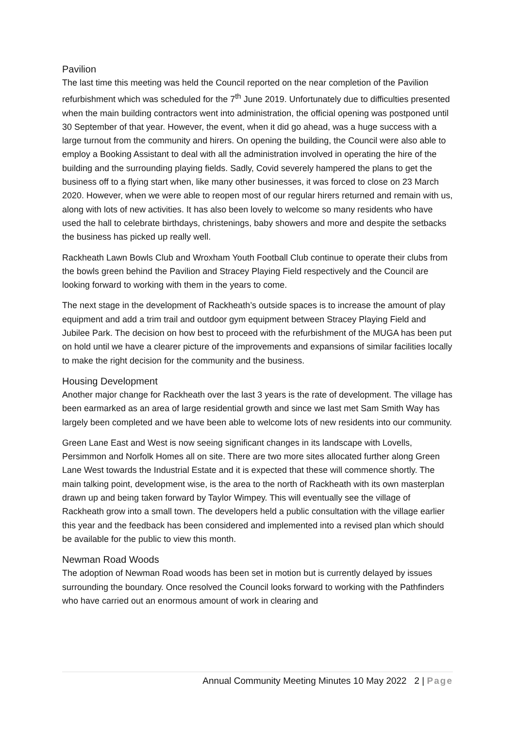Pavilion
The last time this meeting was held the Council reported on the near completion of the Pavilion refurbishment which was scheduled for the 7<sup>th</sup> June 2019. Unfortunately due to difficulties presented when the main building contractors went into administration, the official opening was postponed until 30 September of that year. However, the event, when it did go ahead, was a huge success with a large turnout from the community and hirers. On opening the building, the Council were also able to employ a Booking Assistant to deal with all the administration involved in operating the hire of the building and the surrounding playing fields. Sadly, Covid severely hampered the plans to get the business off to a flying start when, like many other businesses, it was forced to close on 23 March 2020. However, when we were able to reopen most of our regular hirers returned and remain with us, along with lots of new activities. It has also been lovely to welcome so many residents who have used the hall to celebrate birthdays, christenings, baby showers and more and despite the setbacks the business has picked up really well.
Rackheath Lawn Bowls Club and Wroxham Youth Football Club continue to operate their clubs from the bowls green behind the Pavilion and Stracey Playing Field respectively and the Council are looking forward to working with them in the years to come.
The next stage in the development of Rackheath’s outside spaces is to increase the amount of play equipment and add a trim trail and outdoor gym equipment between Stracey Playing Field and Jubilee Park. The decision on how best to proceed with the refurbishment of the MUGA has been put on hold until we have a clearer picture of the improvements and expansions of similar facilities locally to make the right decision for the community and the business.
Housing Development
Another major change for Rackheath over the last 3 years is the rate of development. The village has been earmarked as an area of large residential growth and since we last met Sam Smith Way has largely been completed and we have been able to welcome lots of new residents into our community.
Green Lane East and West is now seeing significant changes in its landscape with Lovells, Persimmon and Norfolk Homes all on site. There are two more sites allocated further along Green Lane West towards the Industrial Estate and it is expected that these will commence shortly. The main talking point, development wise, is the area to the north of Rackheath with its own masterplan drawn up and being taken forward by Taylor Wimpey. This will eventually see the village of Rackheath grow into a small town. The developers held a public consultation with the village earlier this year and the feedback has been considered and implemented into a revised plan which should be available for the public to view this month.
Newman Road Woods
The adoption of Newman Road woods has been set in motion but is currently delayed by issues surrounding the boundary. Once resolved the Council looks forward to working with the Pathfinders who have carried out an enormous amount of work in clearing and
Annual Community Meeting Minutes 10 May 2022 2 | Page